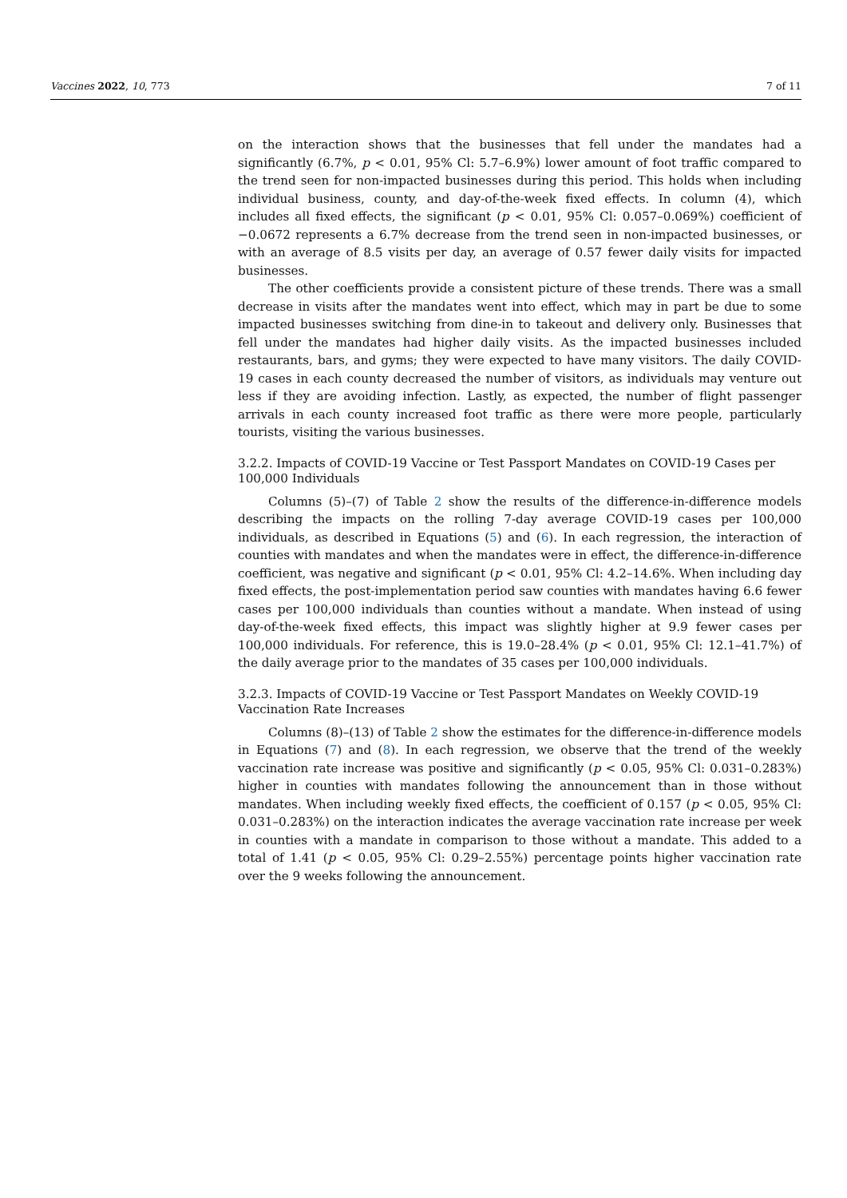Vaccines 2022, 10, 773 7 of 11
on the interaction shows that the businesses that fell under the mandates had a significantly (6.7%, p < 0.01, 95% Cl: 5.7–6.9%) lower amount of foot traffic compared to the trend seen for non-impacted businesses during this period. This holds when including individual business, county, and day-of-the-week fixed effects. In column (4), which includes all fixed effects, the significant (p < 0.01, 95% Cl: 0.057–0.069%) coefficient of −0.0672 represents a 6.7% decrease from the trend seen in non-impacted businesses, or with an average of 8.5 visits per day, an average of 0.57 fewer daily visits for impacted businesses.
The other coefficients provide a consistent picture of these trends. There was a small decrease in visits after the mandates went into effect, which may in part be due to some impacted businesses switching from dine-in to takeout and delivery only. Businesses that fell under the mandates had higher daily visits. As the impacted businesses included restaurants, bars, and gyms; they were expected to have many visitors. The daily COVID-19 cases in each county decreased the number of visitors, as individuals may venture out less if they are avoiding infection. Lastly, as expected, the number of flight passenger arrivals in each county increased foot traffic as there were more people, particularly tourists, visiting the various businesses.
3.2.2. Impacts of COVID-19 Vaccine or Test Passport Mandates on COVID-19 Cases per 100,000 Individuals
Columns (5)–(7) of Table 2 show the results of the difference-in-difference models describing the impacts on the rolling 7-day average COVID-19 cases per 100,000 individuals, as described in Equations (5) and (6). In each regression, the interaction of counties with mandates and when the mandates were in effect, the difference-in-difference coefficient, was negative and significant (p < 0.01, 95% Cl: 4.2–14.6%. When including day fixed effects, the post-implementation period saw counties with mandates having 6.6 fewer cases per 100,000 individuals than counties without a mandate. When instead of using day-of-the-week fixed effects, this impact was slightly higher at 9.9 fewer cases per 100,000 individuals. For reference, this is 19.0–28.4% (p < 0.01, 95% Cl: 12.1–41.7%) of the daily average prior to the mandates of 35 cases per 100,000 individuals.
3.2.3. Impacts of COVID-19 Vaccine or Test Passport Mandates on Weekly COVID-19 Vaccination Rate Increases
Columns (8)–(13) of Table 2 show the estimates for the difference-in-difference models in Equations (7) and (8). In each regression, we observe that the trend of the weekly vaccination rate increase was positive and significantly (p < 0.05, 95% Cl: 0.031–0.283%) higher in counties with mandates following the announcement than in those without mandates. When including weekly fixed effects, the coefficient of 0.157 (p < 0.05, 95% Cl: 0.031–0.283%) on the interaction indicates the average vaccination rate increase per week in counties with a mandate in comparison to those without a mandate. This added to a total of 1.41 (p < 0.05, 95% Cl: 0.29–2.55%) percentage points higher vaccination rate over the 9 weeks following the announcement.